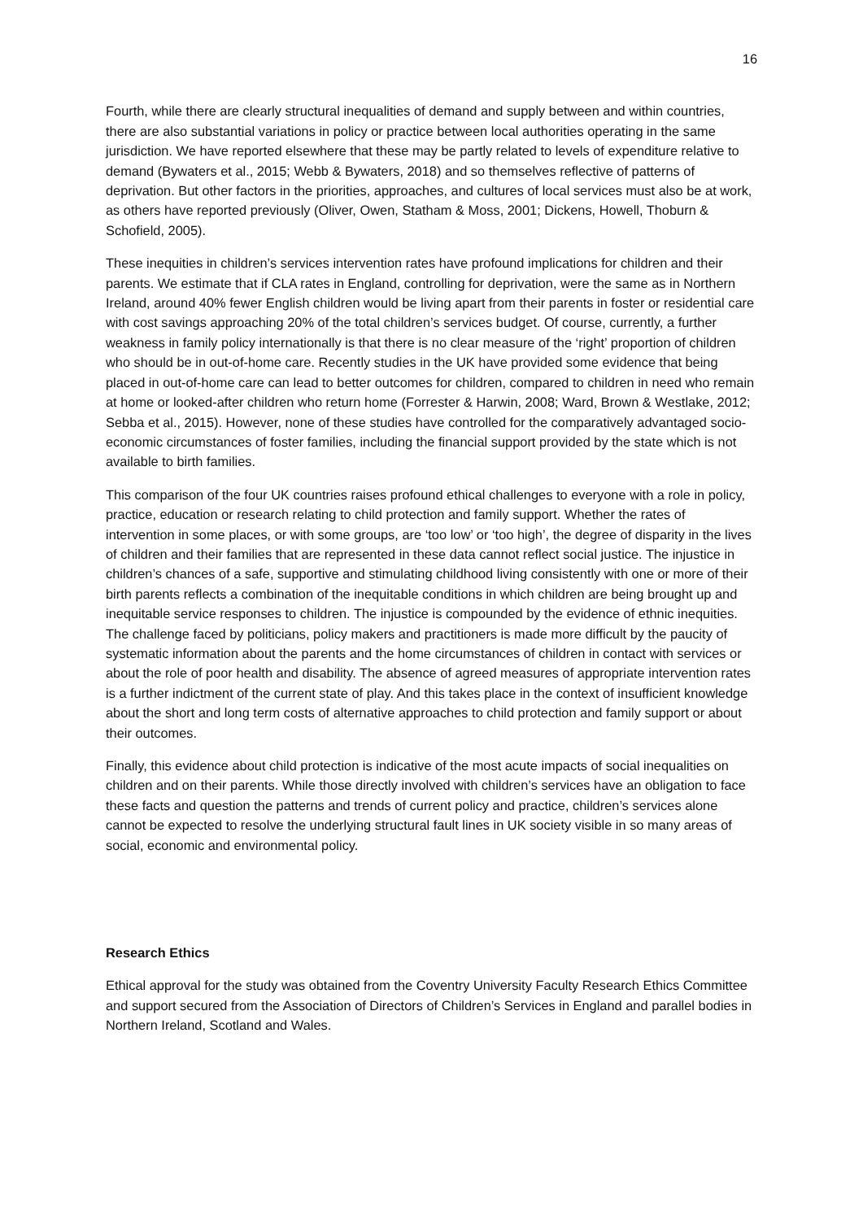16
Fourth, while there are clearly structural inequalities of demand and supply between and within countries, there are also substantial variations in policy or practice between local authorities operating in the same jurisdiction. We have reported elsewhere that these may be partly related to levels of expenditure relative to demand (Bywaters et al., 2015; Webb & Bywaters, 2018) and so themselves reflective of patterns of deprivation. But other factors in the priorities, approaches, and cultures of local services must also be at work, as others have reported previously (Oliver, Owen, Statham & Moss, 2001; Dickens, Howell, Thoburn & Schofield, 2005).
These inequities in children’s services intervention rates have profound implications for children and their parents. We estimate that if CLA rates in England, controlling for deprivation, were the same as in Northern Ireland, around 40% fewer English children would be living apart from their parents in foster or residential care with cost savings approaching 20% of the total children’s services budget. Of course, currently, a further weakness in family policy internationally is that there is no clear measure of the ‘right’ proportion of children who should be in out-of-home care. Recently studies in the UK have provided some evidence that being placed in out-of-home care can lead to better outcomes for children, compared to children in need who remain at home or looked-after children who return home (Forrester & Harwin, 2008; Ward, Brown & Westlake, 2012; Sebba et al., 2015). However, none of these studies have controlled for the comparatively advantaged socio-economic circumstances of foster families, including the financial support provided by the state which is not available to birth families.
This comparison of the four UK countries raises profound ethical challenges to everyone with a role in policy, practice, education or research relating to child protection and family support. Whether the rates of intervention in some places, or with some groups, are ‘too low’ or ‘too high’, the degree of disparity in the lives of children and their families that are represented in these data cannot reflect social justice. The injustice in children’s chances of a safe, supportive and stimulating childhood living consistently with one or more of their birth parents reflects a combination of the inequitable conditions in which children are being brought up and inequitable service responses to children. The injustice is compounded by the evidence of ethnic inequities. The challenge faced by politicians, policy makers and practitioners is made more difficult by the paucity of systematic information about the parents and the home circumstances of children in contact with services or about the role of poor health and disability. The absence of agreed measures of appropriate intervention rates is a further indictment of the current state of play. And this takes place in the context of insufficient knowledge about the short and long term costs of alternative approaches to child protection and family support or about their outcomes.
Finally, this evidence about child protection is indicative of the most acute impacts of social inequalities on children and on their parents. While those directly involved with children’s services have an obligation to face these facts and question the patterns and trends of current policy and practice, children’s services alone cannot be expected to resolve the underlying structural fault lines in UK society visible in so many areas of social, economic and environmental policy.
Research Ethics
Ethical approval for the study was obtained from the Coventry University Faculty Research Ethics Committee and support secured from the Association of Directors of Children’s Services in England and parallel bodies in Northern Ireland, Scotland and Wales.